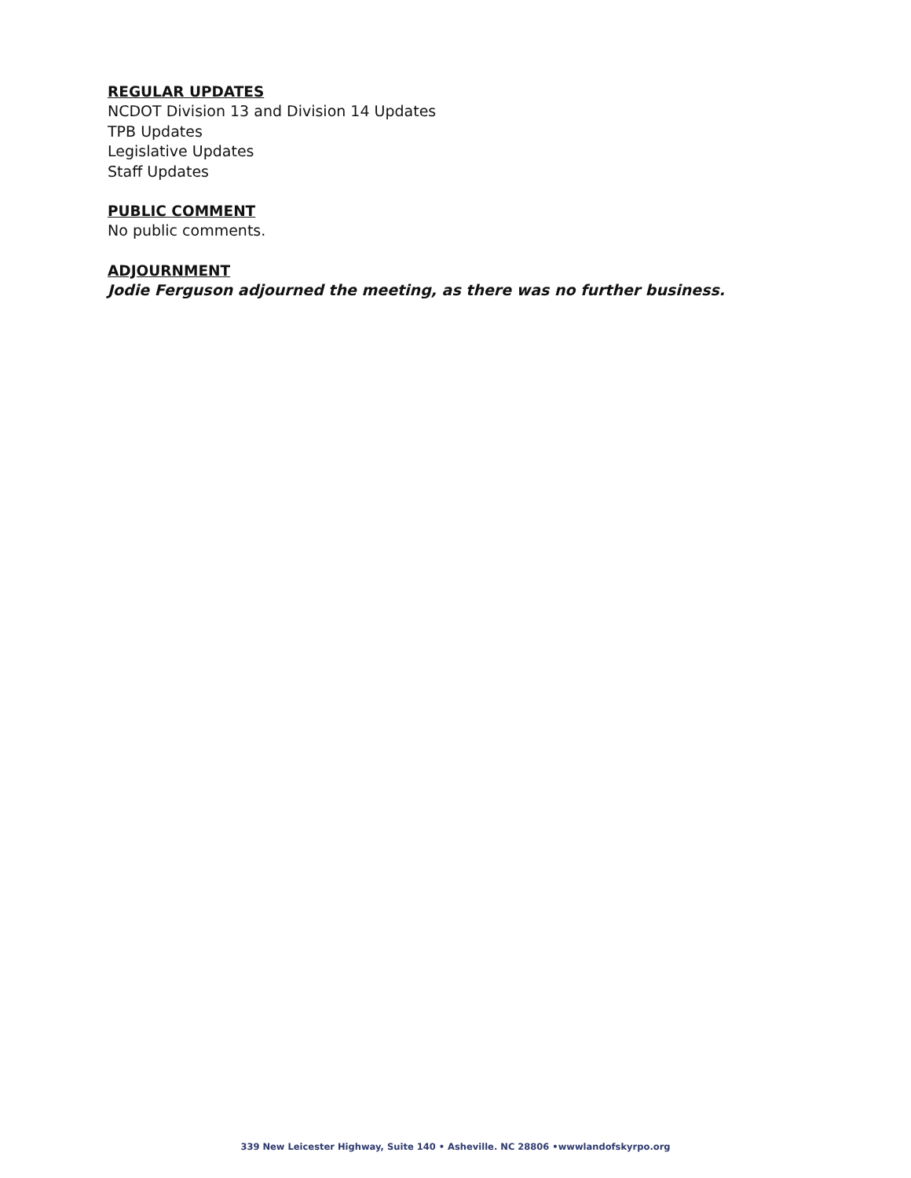REGULAR UPDATES
NCDOT Division 13 and Division 14 Updates
TPB Updates
Legislative Updates
Staff Updates
PUBLIC COMMENT
No public comments.
ADJOURNMENT
Jodie Ferguson adjourned the meeting, as there was no further business.
339 New Leicester Highway, Suite 140 • Asheville. NC 28806 •wwwlandofskyrpo.org